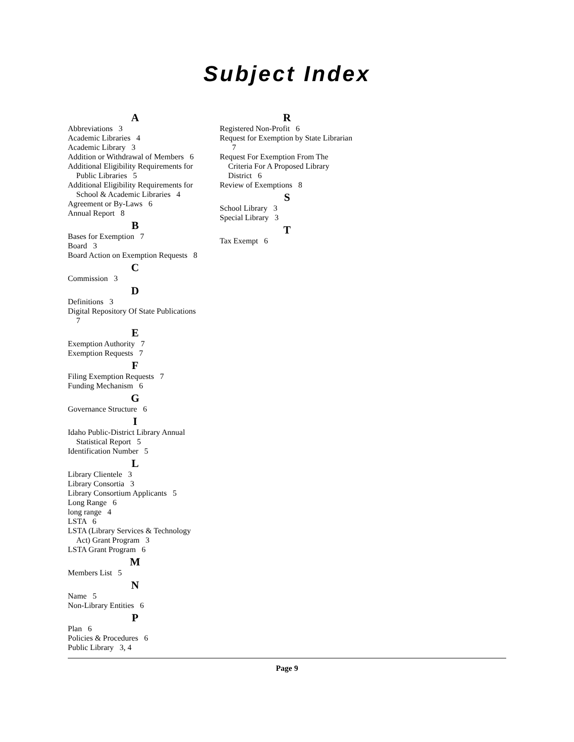Subject Index
A
Abbreviations 3
Academic Libraries 4
Academic Library 3
Addition or Withdrawal of Members 6
Additional Eligibility Requirements for Public Libraries 5
Additional Eligibility Requirements for School & Academic Libraries 4
Agreement or By-Laws 6
Annual Report 8
B
Bases for Exemption 7
Board 3
Board Action on Exemption Requests 8
C
Commission 3
D
Definitions 3
Digital Repository Of State Publications 7
E
Exemption Authority 7
Exemption Requests 7
F
Filing Exemption Requests 7
Funding Mechanism 6
G
Governance Structure 6
I
Idaho Public-District Library Annual Statistical Report 5
Identification Number 5
L
Library Clientele 3
Library Consortia 3
Library Consortium Applicants 5
Long Range 6
long range 4
LSTA 6
LSTA (Library Services & Technology Act) Grant Program 3
LSTA Grant Program 6
M
Members List 5
N
Name 5
Non-Library Entities 6
P
Plan 6
Policies & Procedures 6
Public Library 3, 4
R
Registered Non-Profit 6
Request for Exemption by State Librarian 7
Request For Exemption From The Criteria For A Proposed Library District 6
Review of Exemptions 8
S
School Library 3
Special Library 3
T
Tax Exempt 6
Page 9